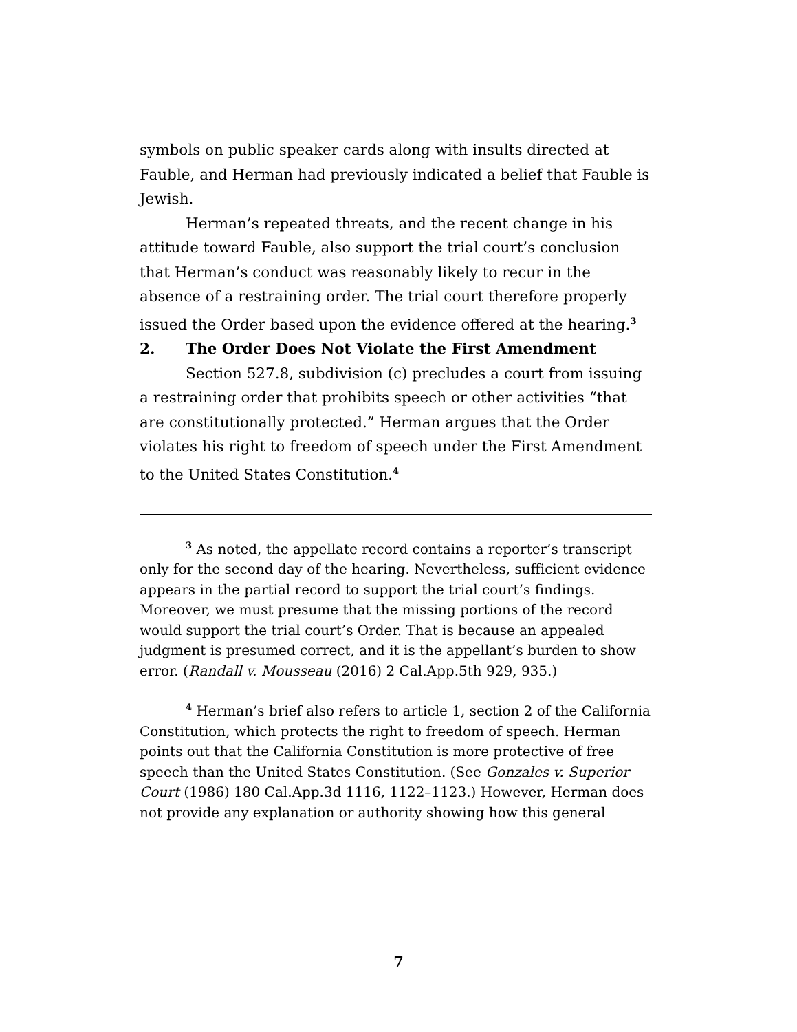symbols on public speaker cards along with insults directed at Fauble, and Herman had previously indicated a belief that Fauble is Jewish.
Herman’s repeated threats, and the recent change in his attitude toward Fauble, also support the trial court’s conclusion that Herman’s conduct was reasonably likely to recur in the absence of a restraining order. The trial court therefore properly issued the Order based upon the evidence offered at the hearing.<sup>3</sup>
2. The Order Does Not Violate the First Amendment
Section 527.8, subdivision (c) precludes a court from issuing a restraining order that prohibits speech or other activities “that are constitutionally protected.” Herman argues that the Order violates his right to freedom of speech under the First Amendment to the United States Constitution.<sup>4</sup>
<sup>3</sup> As noted, the appellate record contains a reporter’s transcript only for the second day of the hearing. Nevertheless, sufficient evidence appears in the partial record to support the trial court’s findings. Moreover, we must presume that the missing portions of the record would support the trial court’s Order. That is because an appealed judgment is presumed correct, and it is the appellant’s burden to show error. (Randall v. Mousseau (2016) 2 Cal.App.5th 929, 935.)
<sup>4</sup> Herman’s brief also refers to article 1, section 2 of the California Constitution, which protects the right to freedom of speech. Herman points out that the California Constitution is more protective of free speech than the United States Constitution. (See Gonzales v. Superior Court (1986) 180 Cal.App.3d 1116, 1122–1123.) However, Herman does not provide any explanation or authority showing how this general
7